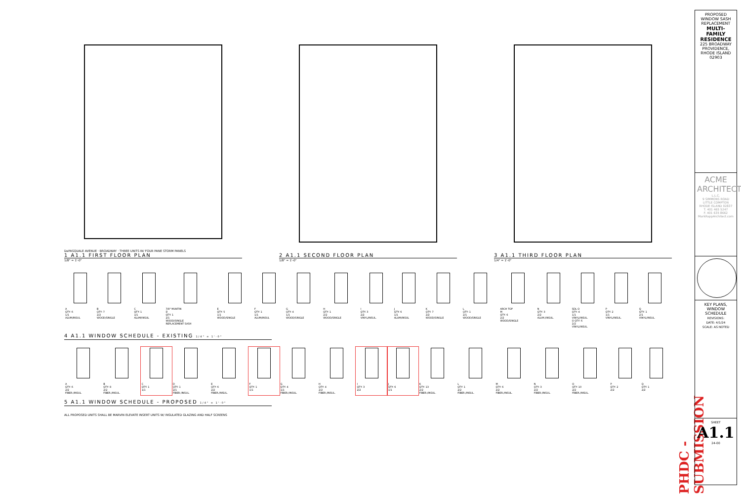DePASQUALE AVENUE · BROADWAY · THREE UNITS W/ FOUR PANE STORM PANELS
1 A1.1 FIRST FLOOR PLAN
1/8" = 1'-0"
2 A1.1 SECOND FLOOR PLAN
1/8" = 1'-0"
3 A1.1 THIRD FLOOR PLAN
1/4" = 1'-0"
| A QTY: 6 1/1 ALUM/INSUL | B QTY: 7 2/2 WOOD/SINGLE | C QTY: 1 1/1 ALUM/INSUL | 7/8" MUNTIN D QTY: 1 2/1 WOOD/SINGLE REPLACEMENT SASH | E QTY: 5 1/1 WOOD/SINGLE | F QTY: 1 1/1 ALUM/INSUL | G QTY: 4 1/1 WOOD/SINGLE | H QTY: 1 2/2 WOOD/SINGLE | I QTY: 3 2/2 VINYL/INSUL. | J QTY: 6 1/1 ALUM/INSUL | K QTY: 7 2/2 WOOD/SINGLE | L QTY: 1 2/1 WOOD/SINGLE | ARCH TOP M QTY: 6 2/2 WOOD/SINGLE | N QTY: 3 2/2 ALUM./INSUL. | SDL O QTY: 4 1/1 VINYL/INSUL. O QTY: 6 2/2 VINYL/INSUL. | P QTY: 2 1/1 VINYL/INSUL. | Q QTY: 1 2/1 VINYL/INSUL. |
4 A1.1 WINDOW SCHEDULE - EXISTING 1/4" = 1'-0"
| A QTY: 6 2/2 FIBER./INSUL. | B QTY: 8 2/2 FIBER./INSUL. | C QTY: 1 1/1 | D QTY: 1 2/1 FIBER./INSUL. | E QTY: 6 2/2 FIBER./INSUL. | F QTY: 1 1/1 | G QTY: 4 1/1 FIBER./INSUL. | H QTY: 4 2/2 FIBER./INSUL. | I QTY: 3 2/2 | J QTY: 6 1/1 | K QTY: 13 2/2 FIBER./INSUL. | L QTY: 1 2/2 FIBER./INSUL. | M QTY: 6 2/2 FIBER./INSUL. | N QTY: 3 2/2 FIBER./INSUL. | O QTY: 10 2/2 FIBER./INSUL. | P QTY: 2 2/2 | Q QTY: 1 2/2 |
5 A1.1 WINDOW SCHEDULE - PROPOSED 1/4" = 1'-0"
ALL PROPOSED UNITS SHALL BE MARVIN ELEVATE INSERT UNITS W/ INSULATED GLAZING AND HALF SCREENS
PHDC - SUBMISSION
PROPOSED WINDOW SASH REPLACEMENT
MULTI-FAMILY RESIDENCE
225 BROADWAY
PROVIDENCE, RHODE ISLAND 02903
ACME ARCHITECT
L.L.C.
9 SIMMONS ROAD
LITTLE COMPTON
RHODE ISLAND 02837
T. 401 465 5247
F. 401 635 8662
MarkRappArchitect.com
KEY PLANS, WINDOW SCHEDULE
REVISIONS:
DATE: 4/1/24
SCALE: AS NOTED
SHEET
A1.1
24-00